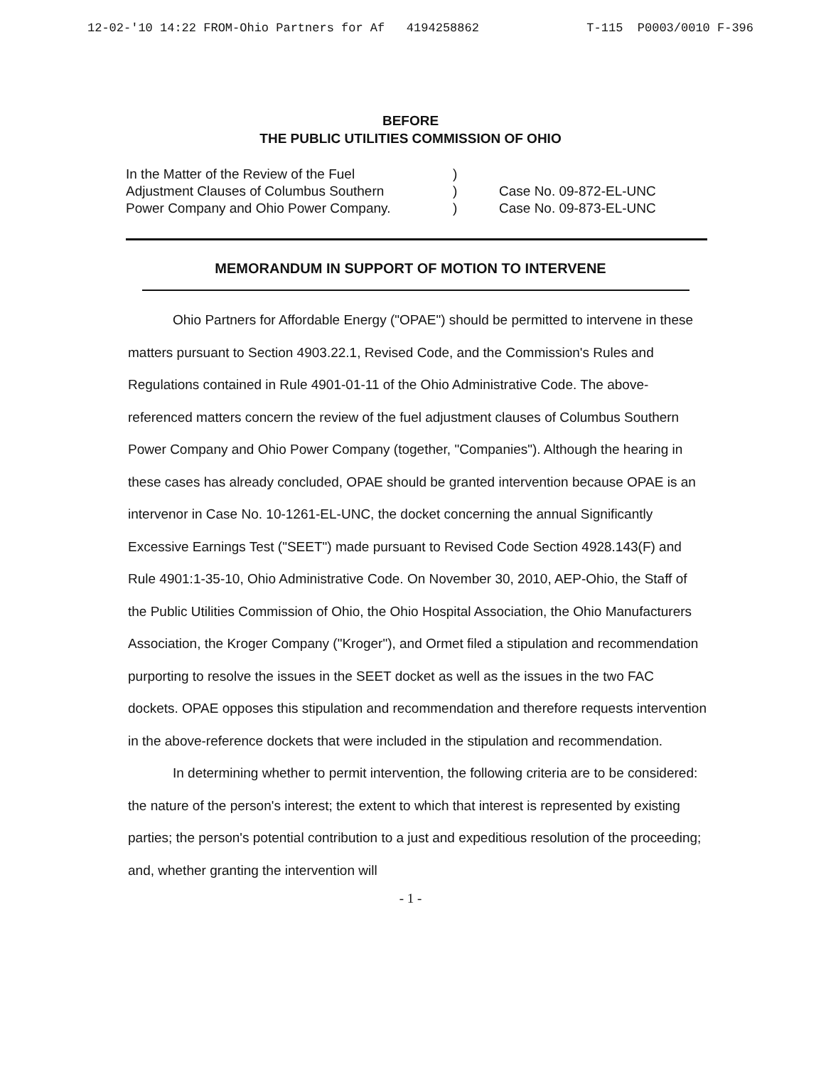12-02-'10 14:22 FROM-Ohio Partners for Af 4194258862 T-115 P0003/0010 F-396
BEFORE
THE PUBLIC UTILITIES COMMISSION OF OHIO
In the Matter of the Review of the Fuel
Adjustment Clauses of Columbus Southern
Power Company and Ohio Power Company.
)
)
)
Case No. 09-872-EL-UNC
Case No. 09-873-EL-UNC
MEMORANDUM IN SUPPORT OF MOTION TO INTERVENE
Ohio Partners for Affordable Energy ("OPAE") should be permitted to intervene in these matters pursuant to Section 4903.22.1, Revised Code, and the Commission's Rules and Regulations contained in Rule 4901-01-11 of the Ohio Administrative Code. The above-referenced matters concern the review of the fuel adjustment clauses of Columbus Southern Power Company and Ohio Power Company (together, "Companies"). Although the hearing in these cases has already concluded, OPAE should be granted intervention because OPAE is an intervenor in Case No. 10-1261-EL-UNC, the docket concerning the annual Significantly Excessive Earnings Test ("SEET") made pursuant to Revised Code Section 4928.143(F) and Rule 4901:1-35-10, Ohio Administrative Code. On November 30, 2010, AEP-Ohio, the Staff of the Public Utilities Commission of Ohio, the Ohio Hospital Association, the Ohio Manufacturers Association, the Kroger Company ("Kroger"), and Ormet filed a stipulation and recommendation purporting to resolve the issues in the SEET docket as well as the issues in the two FAC dockets. OPAE opposes this stipulation and recommendation and therefore requests intervention in the above-reference dockets that were included in the stipulation and recommendation.
In determining whether to permit intervention, the following criteria are to be considered: the nature of the person's interest; the extent to which that interest is represented by existing parties; the person's potential contribution to a just and expeditious resolution of the proceeding; and, whether granting the intervention will
- 1 -